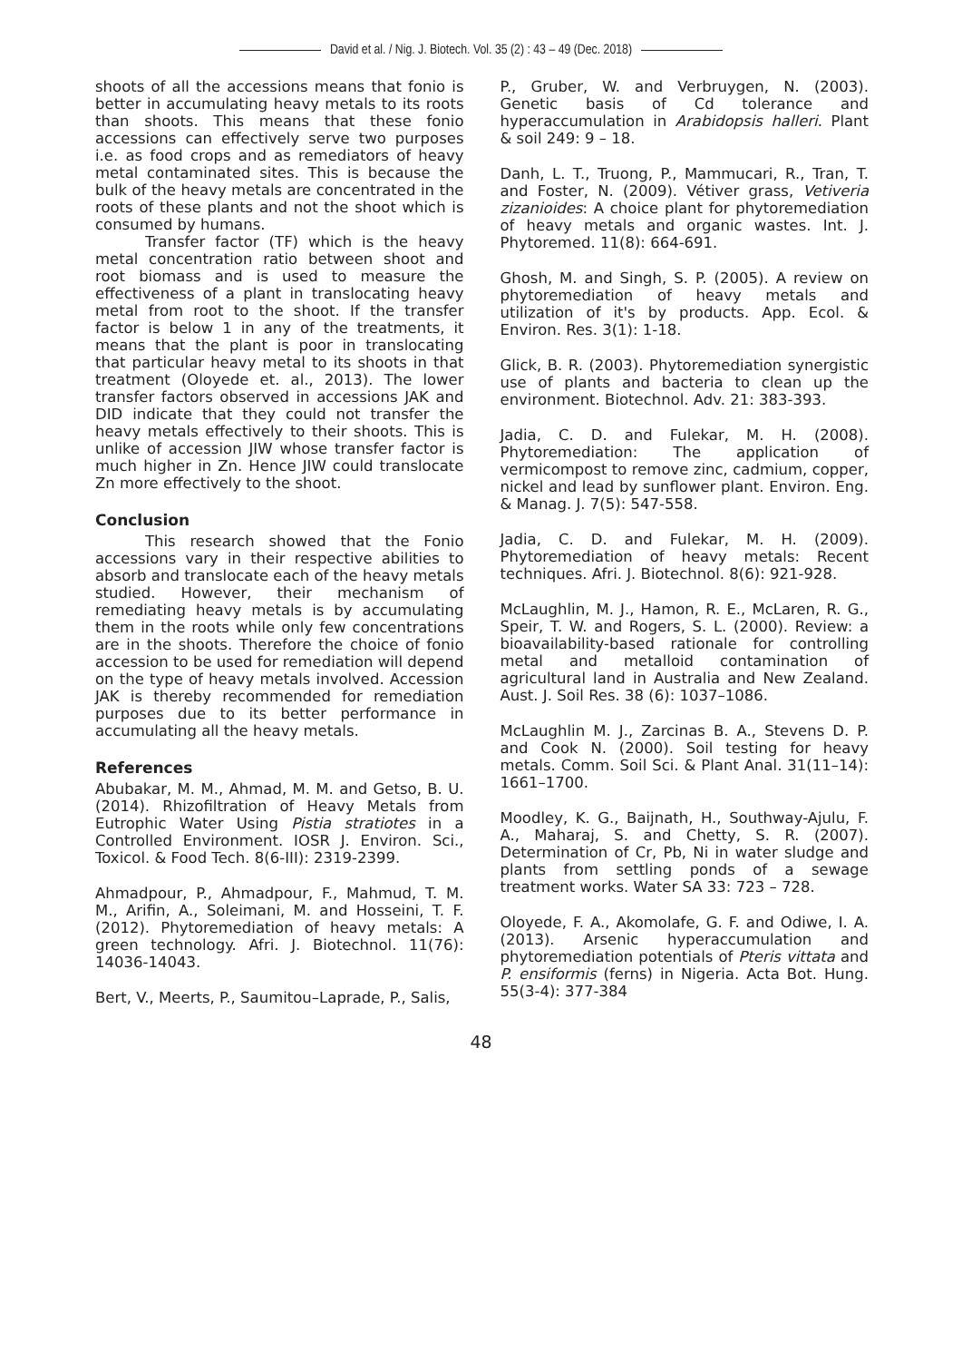David et al. / Nig. J. Biotech. Vol. 35 (2) : 43 – 49 (Dec. 2018)
shoots of all the accessions means that fonio is better in accumulating heavy metals to its roots than shoots. This means that these fonio accessions can effectively serve two purposes i.e. as food crops and as remediators of heavy metal contaminated sites. This is because the bulk of the heavy metals are concentrated in the roots of these plants and not the shoot which is consumed by humans.
Transfer factor (TF) which is the heavy metal concentration ratio between shoot and root biomass and is used to measure the effectiveness of a plant in translocating heavy metal from root to the shoot. If the transfer factor is below 1 in any of the treatments, it means that the plant is poor in translocating that particular heavy metal to its shoots in that treatment (Oloyede et. al., 2013). The lower transfer factors observed in accessions JAK and DID indicate that they could not transfer the heavy metals effectively to their shoots. This is unlike of accession JIW whose transfer factor is much higher in Zn. Hence JIW could translocate Zn more effectively to the shoot.
Conclusion
This research showed that the Fonio accessions vary in their respective abilities to absorb and translocate each of the heavy metals studied. However, their mechanism of remediating heavy metals is by accumulating them in the roots while only few concentrations are in the shoots. Therefore the choice of fonio accession to be used for remediation will depend on the type of heavy metals involved. Accession JAK is thereby recommended for remediation purposes due to its better performance in accumulating all the heavy metals.
References
Abubakar, M. M., Ahmad, M. M. and Getso, B. U. (2014). Rhizofiltration of Heavy Metals from Eutrophic Water Using Pistia stratiotes in a Controlled Environment. IOSR J. Environ. Sci., Toxicol. & Food Tech. 8(6-III): 2319-2399.
Ahmadpour, P., Ahmadpour, F., Mahmud, T. M. M., Arifin, A., Soleimani, M. and Hosseini, T. F. (2012). Phytoremediation of heavy metals: A green technology. Afri. J. Biotechnol. 11(76): 14036-14043.
Bert, V., Meerts, P., Saumitou–Laprade, P., Salis,
P., Gruber, W. and Verbruygen, N. (2003). Genetic basis of Cd tolerance and hyperaccumulation in Arabidopsis halleri. Plant & soil 249: 9 – 18.
Danh, L. T., Truong, P., Mammucari, R., Tran, T. and Foster, N. (2009). Vétiver grass, Vetiveria zizanioides: A choice plant for phytoremediation of heavy metals and organic wastes. Int. J. Phytoremed. 11(8): 664-691.
Ghosh, M. and Singh, S. P. (2005). A review on phytoremediation of heavy metals and utilization of it's by products. App. Ecol. & Environ. Res. 3(1): 1-18.
Glick, B. R. (2003). Phytoremediation synergistic use of plants and bacteria to clean up the environment. Biotechnol. Adv. 21: 383-393.
Jadia, C. D. and Fulekar, M. H. (2008). Phytoremediation: The application of vermicompost to remove zinc, cadmium, copper, nickel and lead by sunflower plant. Environ. Eng. & Manag. J. 7(5): 547-558.
Jadia, C. D. and Fulekar, M. H. (2009). Phytoremediation of heavy metals: Recent techniques. Afri. J. Biotechnol. 8(6): 921-928.
McLaughlin, M. J., Hamon, R. E., McLaren, R. G., Speir, T. W. and Rogers, S. L. (2000). Review: a bioavailability-based rationale for controlling metal and metalloid contamination of agricultural land in Australia and New Zealand. Aust. J. Soil Res. 38 (6): 1037–1086.
McLaughlin M. J., Zarcinas B. A., Stevens D. P. and Cook N. (2000). Soil testing for heavy metals. Comm. Soil Sci. & Plant Anal. 31(11–14): 1661–1700.
Moodley, K. G., Baijnath, H., Southway-Ajulu, F. A., Maharaj, S. and Chetty, S. R. (2007). Determination of Cr, Pb, Ni in water sludge and plants from settling ponds of a sewage treatment works. Water SA 33: 723 – 728.
Oloyede, F. A., Akomolafe, G. F. and Odiwe, I. A. (2013). Arsenic hyperaccumulation and phytoremediation potentials of Pteris vittata and P. ensiformis (ferns) in Nigeria. Acta Bot. Hung. 55(3-4): 377-384
48